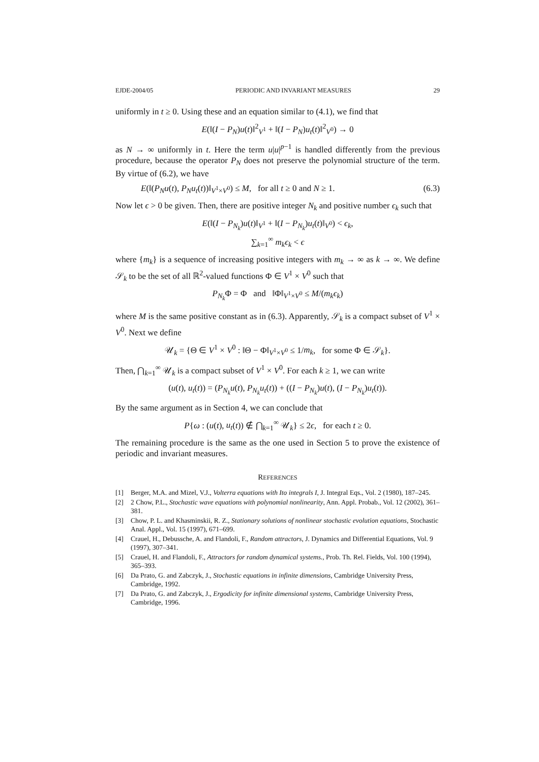EJDE-2004/05 PERIODIC AND INVARIANT MEASURES 29
uniformly in t ≥ 0. Using these and an equation similar to (4.1), we find that
E(‖(I − P<sub>N</sub>)u(t)‖<sup>2</sup><sub>V<sup>1</sup></sub> + ‖(I − P<sub>N</sub>)u<sub>t</sub>(t)‖<sup>2</sup><sub>V<sup>0</sup></sub>) → 0
as N → ∞ uniformly in t. Here the term u|u|<sup>p−1</sup> is handled differently from the previous procedure, because the operator P<sub>N</sub> does not preserve the polynomial structure of the term. By virtue of (6.2), we have
E(‖(P<sub>N</sub>u(t), P<sub>N</sub>u<sub>t</sub>(t))‖<sub>V<sup>1</sup>×V<sup>0</sup></sub>) ≤ M, for all t ≥ 0 and N ≥ 1. (6.3)
Now let ϵ > 0 be given. Then, there are positive integer N<sub>k</sub> and positive number ϵ<sub>k</sub> such that
E(‖(I − P<sub>N<sub>k</sub></sub>)u(t)‖<sub>V<sup>1</sup></sub> + ‖(I − P<sub>N<sub>k</sub></sub>)u<sub>t</sub>(t)‖<sub>V<sup>0</sup></sub>) < ϵ<sub>k</sub>,
∑<sub>k=1</sub><sup>∞</sup> m<sub>k</sub>ϵ<sub>k</sub> < ϵ
where {m<sub>k</sub>} is a sequence of increasing positive integers with m<sub>k</sub> → ∞ as k → ∞. We define 𝒮<sub>k</sub> to be the set of all ℝ<sup>2</sup>-valued functions Φ ∈ V<sup>1</sup> × V<sup>0</sup> such that
P<sub>N<sub>k</sub></sub> Φ = Φ and ‖Φ‖<sub>V<sup>1</sup>×V<sup>0</sup></sub> ≤ M/(m<sub>k</sub>ϵ<sub>k</sub>)
where M is the same positive constant as in (6.3). Apparently, 𝒮<sub>k</sub> is a compact subset of V<sup>1</sup> × V<sup>0</sup>. Next we define
𝒰<sub>k</sub> = {Θ ∈ V<sup>1</sup> × V<sup>0</sup> : ‖Θ − Φ‖<sub>V<sup>1</sup>×V<sup>0</sup></sub> ≤ 1/m<sub>k</sub>, for some Φ ∈ 𝒮<sub>k</sub>}.
Then, ⋂<sub>k=1</sub><sup>∞</sup> 𝒰<sub>k</sub> is a compact subset of V<sup>1</sup> × V<sup>0</sup>. For each k ≥ 1, we can write
(u(t), u<sub>t</sub>(t)) = (P<sub>N<sub>k</sub></sub>u(t), P<sub>N<sub>k</sub></sub>u<sub>t</sub>(t)) + ((I − P<sub>N<sub>k</sub></sub>)u(t), (I − P<sub>N<sub>k</sub></sub>)u<sub>t</sub>(t)).
By the same argument as in Section 4, we can conclude that
P{ω : (u(t), u<sub>t</sub>(t)) ∉ ⋂<sub>k=1</sub><sup>∞</sup> 𝒰<sub>k</sub>} ≤ 2ϵ, for each t ≥ 0.
The remaining procedure is the same as the one used in Section 5 to prove the existence of periodic and invariant measures.
REFERENCES
[1] Berger, M.A. and Mizel, V.J., Volterra equations with Ito integrals I, J. Integral Eqs., Vol. 2 (1980), 187–245.
[2] 2 Chow, P.L., Stochastic wave equations with polynomial nonlinearity, Ann. Appl. Probab., Vol. 12 (2002), 361–381.
[3] Chow, P. L. and Khasminskii, R. Z., Stationary solutions of nonlinear stochastic evolution equations, Stochastic Anal. Appl., Vol. 15 (1997), 671–699.
[4] Crauel, H., Debussche, A. and Flandoli, F., Random attractors, J. Dynamics and Differential Equations, Vol. 9 (1997), 307–341.
[5] Crauel, H. and Flandoli, F., Attractors for random dynamical systems., Prob. Th. Rel. Fields, Vol. 100 (1994), 365–393.
[6] Da Prato, G. and Zabczyk, J., Stochastic equations in infinite dimensions, Cambridge University Press, Cambridge, 1992.
[7] Da Prato, G. and Zabczyk, J., Ergodicity for infinite dimensional systems, Cambridge University Press, Cambridge, 1996.